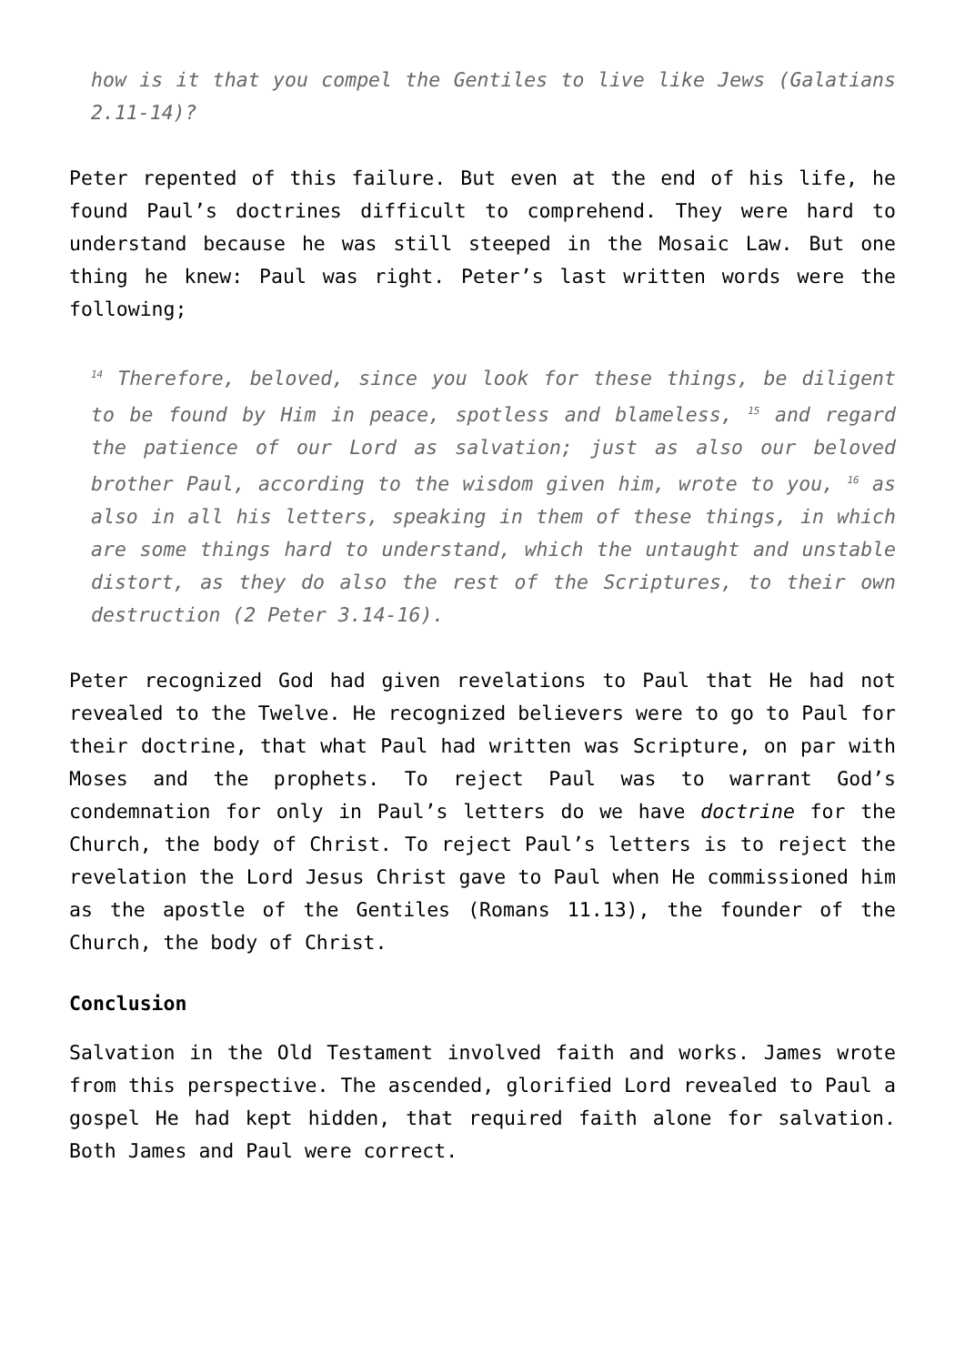how is it that you compel the Gentiles to live like Jews (Galatians 2.11-14)?
Peter repented of this failure. But even at the end of his life, he found Paul’s doctrines difficult to comprehend. They were hard to understand because he was still steeped in the Mosaic Law. But one thing he knew: Paul was right. Peter’s last written words were the following;
<sup>14</sup> Therefore, beloved, since you look for these things, be diligent to be found by Him in peace, spotless and blameless, <sup>15</sup> and regard the patience of our Lord as salvation; just as also our beloved brother Paul, according to the wisdom given him, wrote to you, <sup>16</sup> as also in all his letters, speaking in them of these things, in which are some things hard to understand, which the untaught and unstable distort, as they do also the rest of the Scriptures, to their own destruction (2 Peter 3.14-16).
Peter recognized God had given revelations to Paul that He had not revealed to the Twelve. He recognized believers were to go to Paul for their doctrine, that what Paul had written was Scripture, on par with Moses and the prophets. To reject Paul was to warrant God’s condemnation for only in Paul’s letters do we have doctrine for the Church, the body of Christ. To reject Paul’s letters is to reject the revelation the Lord Jesus Christ gave to Paul when He commissioned him as the apostle of the Gentiles (Romans 11.13), the founder of the Church, the body of Christ.
Conclusion
Salvation in the Old Testament involved faith and works. James wrote from this perspective. The ascended, glorified Lord revealed to Paul a gospel He had kept hidden, that required faith alone for salvation. Both James and Paul were correct.